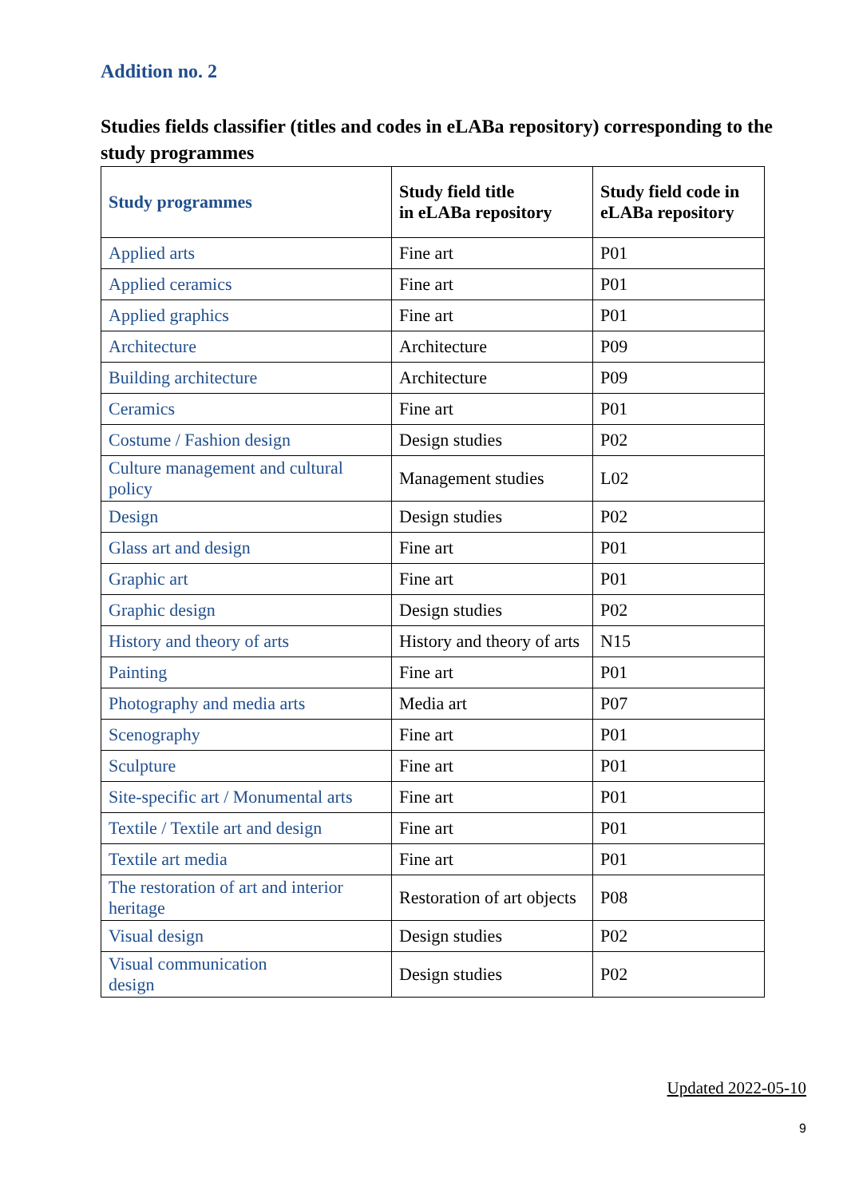Addition no. 2
Studies fields classifier (titles and codes in eLABa repository) corresponding to the study programmes
| Study programmes | Study field title in eLABa repository | Study field code in eLABa repository |
| --- | --- | --- |
| Applied arts | Fine art | P01 |
| Applied ceramics | Fine art | P01 |
| Applied graphics | Fine art | P01 |
| Architecture | Architecture | P09 |
| Building architecture | Architecture | P09 |
| Ceramics | Fine art | P01 |
| Costume / Fashion design | Design studies | P02 |
| Culture management and cultural policy | Management studies | L02 |
| Design | Design studies | P02 |
| Glass art and design | Fine art | P01 |
| Graphic art | Fine art | P01 |
| Graphic design | Design studies | P02 |
| History and theory of arts | History and theory of arts | N15 |
| Painting | Fine art | P01 |
| Photography and media arts | Media art | P07 |
| Scenography | Fine art | P01 |
| Sculpture | Fine art | P01 |
| Site-specific art / Monumental arts | Fine art | P01 |
| Textile / Textile art and design | Fine art | P01 |
| Textile art media | Fine art | P01 |
| The restoration of art and interior heritage | Restoration of art objects | P08 |
| Visual design | Design studies | P02 |
| Visual communication design | Design studies | P02 |
Updated 2022-05-10
9